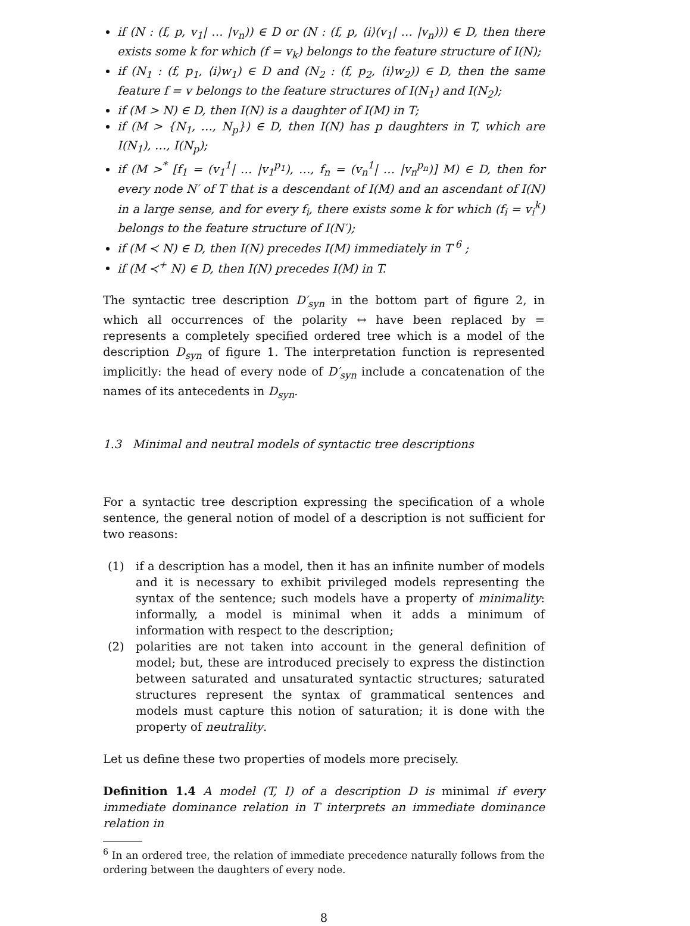if (N : (f, p, v<sub>1</sub>| … |v<sub>n</sub>)) ∈ D or (N : (f, p, ⟨i⟩(v<sub>1</sub>| … |v<sub>n</sub>))) ∈ D, then there exists some k for which (f = v<sub>k</sub>) belongs to the feature structure of I(N);
if (N<sub>1</sub> : (f, p<sub>1</sub>, ⟨i⟩w<sub>1</sub>) ∈ D and (N<sub>2</sub> : (f, p<sub>2</sub>, ⟨i⟩w<sub>2</sub>)) ∈ D, then the same feature f = v belongs to the feature structures of I(N<sub>1</sub>) and I(N<sub>2</sub>);
if (M > N) ∈ D, then I(N) is a daughter of I(M) in T;
if (M > {N<sub>1</sub>, …, N<sub>p</sub>}) ∈ D, then I(N) has p daughters in T, which are I(N<sub>1</sub>), …, I(N<sub>p</sub>);
if (M ><sup>*</sup> [f<sub>1</sub> = (v<sub>1</sub><sup>1</sup>| … |v<sub>1</sub><sup>p<sub>1</sub></sup>), …, f<sub>n</sub> = (v<sub>n</sub><sup>1</sup>| … |v<sub>n</sub><sup>p<sub>n</sub></sup>)] M) ∈ D, then for every node N′ of T that is a descendant of I(M) and an ascendant of I(N) in a large sense, and for every f<sub>i</sub>, there exists some k for which (f<sub>i</sub> = v<sub>i</sub><sup>k</sup>) belongs to the feature structure of I(N′);
if (M ≺ N) ∈ D, then I(N) precedes I(M) immediately in T<sup>6</sup> ;
if (M ≺<sup>+</sup> N) ∈ D, then I(N) precedes I(M) in T.
The syntactic tree description D′<sub>syn</sub> in the bottom part of figure 2, in which all occurrences of the polarity ↔ have been replaced by = represents a completely specified ordered tree which is a model of the description D<sub>syn</sub> of figure 1. The interpretation function is represented implicitly: the head of every node of D′<sub>syn</sub> include a concatenation of the names of its antecedents in D<sub>syn</sub>.
1.3 Minimal and neutral models of syntactic tree descriptions
For a syntactic tree description expressing the specification of a whole sentence, the general notion of model of a description is not sufficient for two reasons:
(1) if a description has a model, then it has an infinite number of models and it is necessary to exhibit privileged models representing the syntax of the sentence; such models have a property of minimality: informally, a model is minimal when it adds a minimum of information with respect to the description;
(2) polarities are not taken into account in the general definition of model; but, these are introduced precisely to express the distinction between saturated and unsaturated syntactic structures; saturated structures represent the syntax of grammatical sentences and models must capture this notion of saturation; it is done with the property of neutrality.
Let us define these two properties of models more precisely.
Definition 1.4 A model (T, I) of a description D is minimal if every immediate dominance relation in T interprets an immediate dominance relation in
<sup>6</sup> In an ordered tree, the relation of immediate precedence naturally follows from the ordering between the daughters of every node.
8